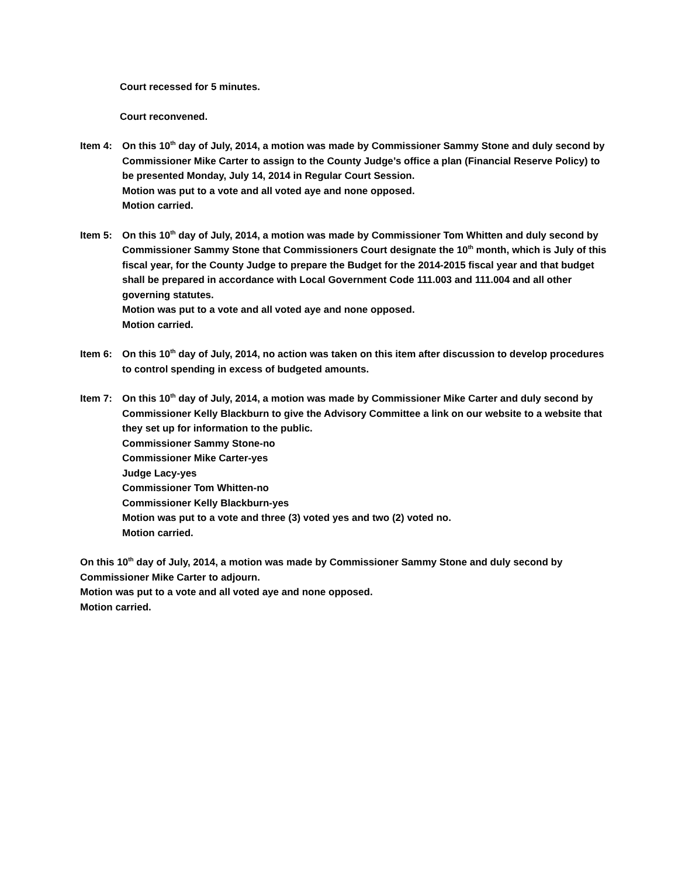Court recessed for 5 minutes.
Court reconvened.
Item 4: On this 10<sup>th</sup> day of July, 2014, a motion was made by Commissioner Sammy Stone and duly second by Commissioner Mike Carter to assign to the County Judge’s office a plan (Financial Reserve Policy) to be presented Monday, July 14, 2014 in Regular Court Session.
Motion was put to a vote and all voted aye and none opposed.
Motion carried.
Item 5: On this 10<sup>th</sup> day of July, 2014, a motion was made by Commissioner Tom Whitten and duly second by Commissioner Sammy Stone that Commissioners Court designate the 10<sup>th</sup> month, which is July of this fiscal year, for the County Judge to prepare the Budget for the 2014-2015 fiscal year and that budget shall be prepared in accordance with Local Government Code 111.003 and 111.004 and all other governing statutes.
Motion was put to a vote and all voted aye and none opposed.
Motion carried.
Item 6: On this 10<sup>th</sup> day of July, 2014, no action was taken on this item after discussion to develop procedures to control spending in excess of budgeted amounts.
Item 7: On this 10<sup>th</sup> day of July, 2014, a motion was made by Commissioner Mike Carter and duly second by Commissioner Kelly Blackburn to give the Advisory Committee a link on our website to a website that they set up for information to the public.
Commissioner Sammy Stone-no
Commissioner Mike Carter-yes
Judge Lacy-yes
Commissioner Tom Whitten-no
Commissioner Kelly Blackburn-yes
Motion was put to a vote and three (3) voted yes and two (2) voted no.
Motion carried.
On this 10<sup>th</sup> day of July, 2014, a motion was made by Commissioner Sammy Stone and duly second by Commissioner Mike Carter to adjourn.
Motion was put to a vote and all voted aye and none opposed.
Motion carried.